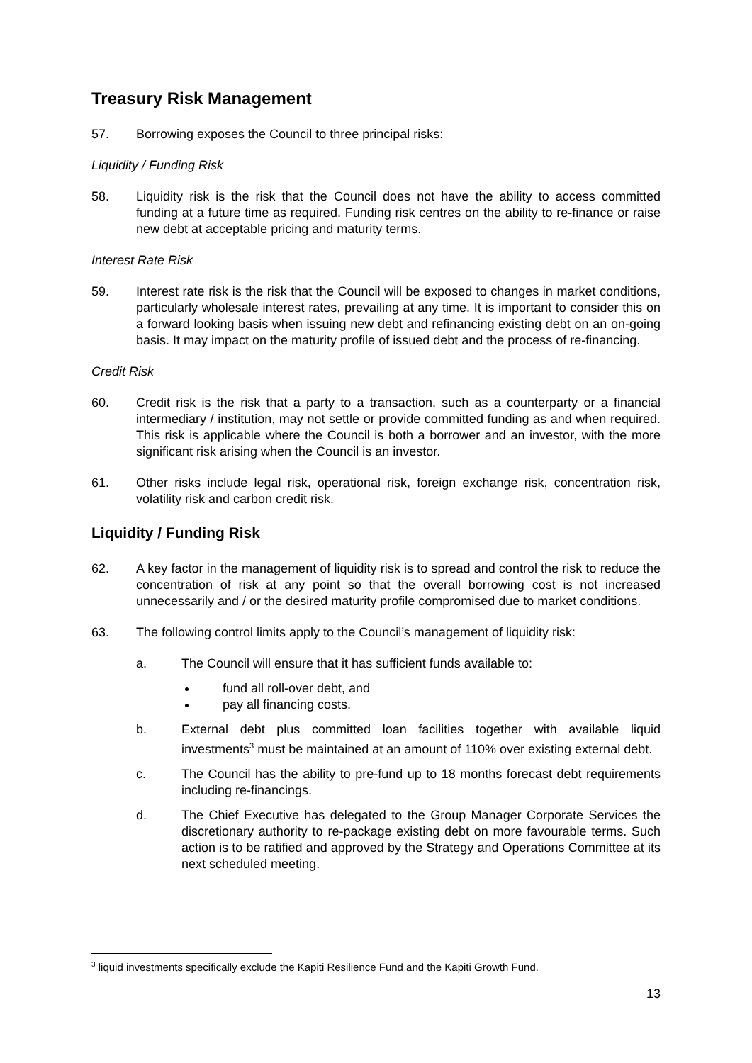Treasury Risk Management
57. Borrowing exposes the Council to three principal risks:
Liquidity / Funding Risk
58. Liquidity risk is the risk that the Council does not have the ability to access committed funding at a future time as required. Funding risk centres on the ability to re-finance or raise new debt at acceptable pricing and maturity terms.
Interest Rate Risk
59. Interest rate risk is the risk that the Council will be exposed to changes in market conditions, particularly wholesale interest rates, prevailing at any time. It is important to consider this on a forward looking basis when issuing new debt and refinancing existing debt on an on-going basis. It may impact on the maturity profile of issued debt and the process of re-financing.
Credit Risk
60. Credit risk is the risk that a party to a transaction, such as a counterparty or a financial intermediary / institution, may not settle or provide committed funding as and when required. This risk is applicable where the Council is both a borrower and an investor, with the more significant risk arising when the Council is an investor.
61. Other risks include legal risk, operational risk, foreign exchange risk, concentration risk, volatility risk and carbon credit risk.
Liquidity / Funding Risk
62. A key factor in the management of liquidity risk is to spread and control the risk to reduce the concentration of risk at any point so that the overall borrowing cost is not increased unnecessarily and / or the desired maturity profile compromised due to market conditions.
63. The following control limits apply to the Council’s management of liquidity risk:
a. The Council will ensure that it has sufficient funds available to:
fund all roll-over debt, and
pay all financing costs.
b. External debt plus committed loan facilities together with available liquid investments<sup>3</sup> must be maintained at an amount of 110% over existing external debt.
c. The Council has the ability to pre-fund up to 18 months forecast debt requirements including re-financings.
d. The Chief Executive has delegated to the Group Manager Corporate Services the discretionary authority to re-package existing debt on more favourable terms. Such action is to be ratified and approved by the Strategy and Operations Committee at its next scheduled meeting.
<sup>3</sup> liquid investments specifically exclude the Kāpiti Resilience Fund and the Kāpiti Growth Fund.
13